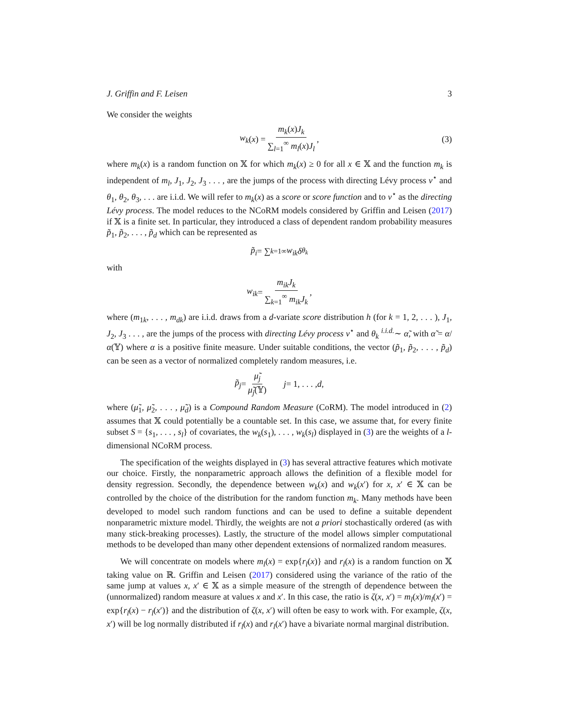J. Griffin and F. Leisen 3
We consider the weights
w<sub>k</sub> (x) = m<sub>k</sub>(x)J<sub>k</sub> ∑<sub>l=1</sub><sup>∞</sup> m<sub>l</sub>(x)J<sub>l</sub>, (3)
where m<sub>k</sub>(x) is a random function on 𝕏 for which m<sub>k</sub>(x) ≥ 0 for all x ∈ 𝕏 and the function m<sub>k</sub> is independent of m<sub>l</sub>, J<sub>1</sub>, J<sub>2</sub>, J<sub>3</sub> . . . , are the jumps of the process with directing Lévy process ν<sup>⋆</sup> and θ<sub>1</sub>, θ<sub>2</sub>, θ<sub>3</sub>, . . . are i.i.d. We will refer to m<sub>k</sub>(x) as a score or score function and to ν<sup>⋆</sup> as the directing Lévy process. The model reduces to the NCoRM models considered by Griffin and Leisen (2017) if 𝕏 is a finite set. In particular, they introduced a class of dependent random probability measures p̃<sub>1</sub>, p̃<sub>2</sub>, . . . , p̃<sub>d</sub> which can be represented as
p̃<sub>i</sub> = ∑<sub>k=1</sub><sup>∞</sup> w<sub>ik</sub> δ<sub>θ<sub>k</sub></sub>
with
w<sub>ik</sub> = m<sub>ik</sub> J<sub>k</sub> ∑<sub>k=1</sub><sup>∞</sup> m<sub>ik</sub> J<sub>k</sub>,
where (m<sub>1k</sub>, . . . , m<sub>dk</sub>) are i.i.d. draws from a d-variate score distribution h (for k = 1, 2, . . . ), J<sub>1</sub>, J<sub>2</sub>, J<sub>3</sub> . . . , are the jumps of the process with directing Lévy process ν<sup>⋆</sup> and θ<sub>k</sub> <sup>i.i.d.</sup>∼ α̃, with α̃ = α/α(𝕐) where α is a positive finite measure. Under suitable conditions, the vector (p̃<sub>1</sub>, p̃<sub>2</sub>, . . . , p̃<sub>d</sub>) can be seen as a vector of normalized completely random measures, i.e.
p̃<sub>j</sub> = μ̃<sub>j</sub> μ̃<sub>j</sub>(𝕐) j = 1, . . . , d,
where (μ̃<sub>1</sub>, μ̃<sub>2</sub>, . . . , μ̃<sub>d</sub>) is a Compound Random Measure (CoRM). The model introduced in (2) assumes that 𝕏 could potentially be a countable set. In this case, we assume that, for every finite subset S = {s<sub>1</sub>, . . . , s<sub>l</sub>} of covariates, the w<sub>k</sub>(s<sub>1</sub>), . . . , w<sub>k</sub>(s<sub>l</sub>) displayed in (3) are the weights of a l-dimensional NCoRM process.
The specification of the weights displayed in (3) has several attractive features which motivate our choice. Firstly, the nonparametric approach allows the definition of a flexible model for density regression. Secondly, the dependence between w<sub>k</sub>(x) and w<sub>k</sub>(x′) for x, x′ ∈ 𝕏 can be controlled by the choice of the distribution for the random function m<sub>k</sub>. Many methods have been developed to model such random functions and can be used to define a suitable dependent nonparametric mixture model. Thirdly, the weights are not a priori stochastically ordered (as with many stick-breaking processes). Lastly, the structure of the model allows simpler computational methods to be developed than many other dependent extensions of normalized random measures.
We will concentrate on models where m<sub>l</sub>(x) = exp{r<sub>l</sub>(x)} and r<sub>l</sub>(x) is a random function on 𝕏 taking value on ℝ. Griffin and Leisen (2017) considered using the variance of the ratio of the same jump at values x, x′ ∈ 𝕏 as a simple measure of the strength of dependence between the (unnormalized) random measure at values x and x′. In this case, the ratio is ζ(x, x′) = m<sub>l</sub>(x)/m<sub>l</sub>(x′) = exp{r<sub>l</sub>(x) − r<sub>l</sub>(x′)} and the distribution of ζ(x, x′) will often be easy to work with. For example, ζ(x, x′) will be log normally distributed if r<sub>l</sub>(x) and r<sub>l</sub>(x′) have a bivariate normal marginal distribution.